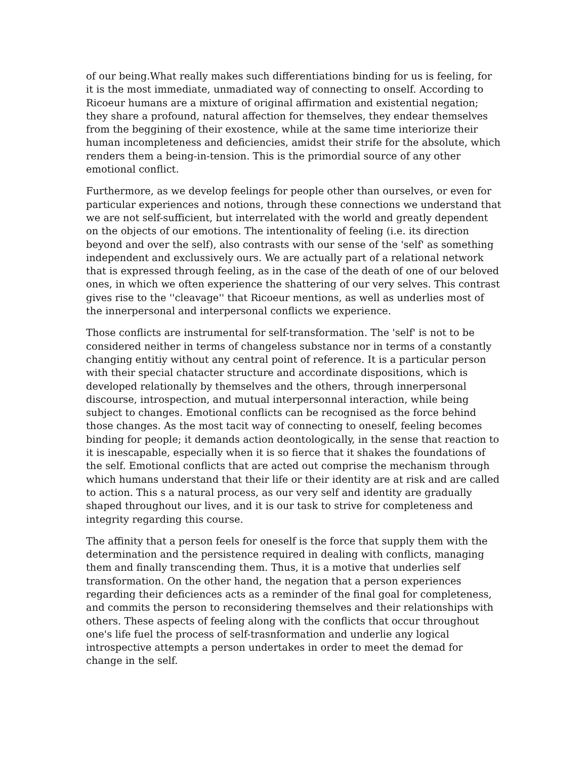of our being.What really makes such differentiations binding for us is feeling, for it is the most immediate, unmadiated way of connecting to onself. According to Ricoeur humans are a mixture of original affirmation and existential negation; they share a profound, natural affection for themselves, they endear themselves from the beggining of their exostence, while at the same time interiorize their human incompleteness and deficiencies, amidst their strife for the absolute, which renders them a being-in-tension. This is the primordial source of any other emotional conflict.
Furthermore, as we develop feelings for people other than ourselves, or even for particular experiences and notions, through these connections we understand that we are not self-sufficient, but interrelated with the world and greatly dependent on the objects of our emotions. The intentionality of feeling (i.e. its direction beyond and over the self), also contrasts with our sense of the 'self' as something independent and exclussively ours. We are actually part of a relational network that is expressed through feeling, as in the case of the death of one of our beloved ones, in which we often experience the shattering of our very selves. This contrast gives rise to the ''cleavage'' that Ricoeur mentions, as well as underlies most of the innerpersonal and interpersonal conflicts we experience.
Those conflicts are instrumental for self-transformation. The 'self' is not to be considered neither in terms of changeless substance nor in terms of a constantly changing entitiy without any central point of reference. It is a particular person with their special chatacter structure and accordinate dispositions, which is developed relationally by themselves and the others, through innerpersonal discourse, introspection, and mutual interpersonnal interaction, while being subject to changes. Emotional conflicts can be recognised as the force behind those changes. As the most tacit way of connecting to oneself, feeling becomes binding for people; it demands action deontologically, in the sense that reaction to it is inescapable, especially when it is so fierce that it shakes the foundations of the self. Emotional conflicts that are acted out comprise the mechanism through which humans understand that their life or their identity are at risk and are called to action. This s a natural process, as our very self and identity are gradually shaped throughout our lives, and it is our task to strive for completeness and integrity regarding this course.
The affinity that a person feels for oneself is the force that supply them with the determination and the persistence required in dealing with conflicts, managing them and finally transcending them. Thus, it is a motive that underlies self transformation. On the other hand, the negation that a person experiences regarding their deficiences acts as a reminder of the final goal for completeness, and commits the person to reconsidering themselves and their relationships with others. These aspects of feeling along with the conflicts that occur throughout one's life fuel the process of self-trasnformation and underlie any logical introspective attempts a person undertakes in order to meet the demad for change in the self.